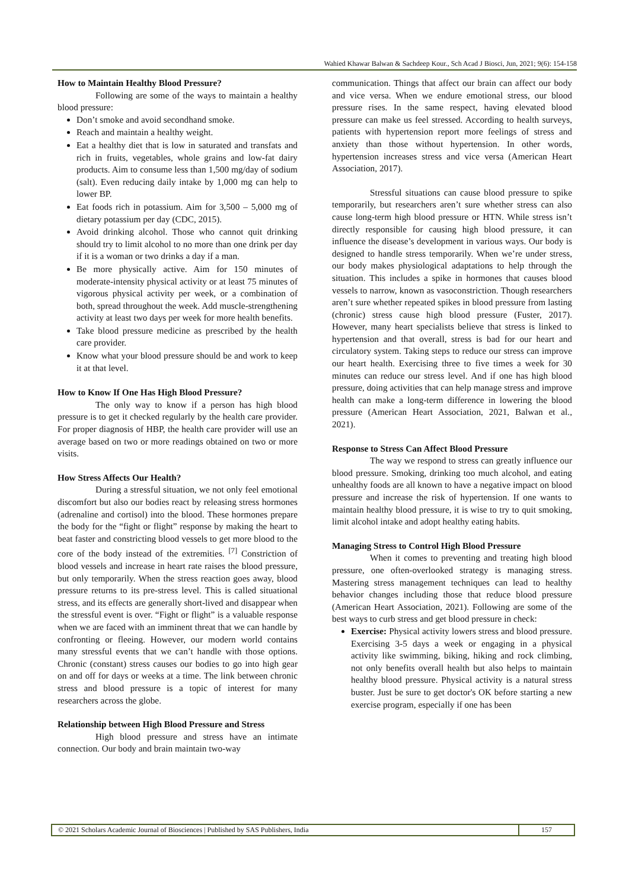Wahied Khawar Balwan & Sachdeep Kour., Sch Acad J Biosci, Jun, 2021; 9(6): 154-158
How to Maintain Healthy Blood Pressure?
Following are some of the ways to maintain a healthy blood pressure:
Don’t smoke and avoid secondhand smoke.
Reach and maintain a healthy weight.
Eat a healthy diet that is low in saturated and transfats and rich in fruits, vegetables, whole grains and low-fat dairy products. Aim to consume less than 1,500 mg/day of sodium (salt). Even reducing daily intake by 1,000 mg can help to lower BP.
Eat foods rich in potassium. Aim for 3,500 – 5,000 mg of dietary potassium per day (CDC, 2015).
Avoid drinking alcohol. Those who cannot quit drinking should try to limit alcohol to no more than one drink per day if it is a woman or two drinks a day if a man.
Be more physically active. Aim for 150 minutes of moderate-intensity physical activity or at least 75 minutes of vigorous physical activity per week, or a combination of both, spread throughout the week. Add muscle-strengthening activity at least two days per week for more health benefits.
Take blood pressure medicine as prescribed by the health care provider.
Know what your blood pressure should be and work to keep it at that level.
How to Know If One Has High Blood Pressure?
The only way to know if a person has high blood pressure is to get it checked regularly by the health care provider. For proper diagnosis of HBP, the health care provider will use an average based on two or more readings obtained on two or more visits.
How Stress Affects Our Health?
During a stressful situation, we not only feel emotional discomfort but also our bodies react by releasing stress hormones (adrenaline and cortisol) into the blood. These hormones prepare the body for the “fight or flight” response by making the heart to beat faster and constricting blood vessels to get more blood to the core of the body instead of the extremities. <sup>[7]</sup> Constriction of blood vessels and increase in heart rate raises the blood pressure, but only temporarily. When the stress reaction goes away, blood pressure returns to its pre-stress level. This is called situational stress, and its effects are generally short-lived and disappear when the stressful event is over. “Fight or flight” is a valuable response when we are faced with an imminent threat that we can handle by confronting or fleeing. However, our modern world contains many stressful events that we can’t handle with those options. Chronic (constant) stress causes our bodies to go into high gear on and off for days or weeks at a time. The link between chronic stress and blood pressure is a topic of interest for many researchers across the globe.
Relationship between High Blood Pressure and Stress
High blood pressure and stress have an intimate connection. Our body and brain maintain two-way
communication. Things that affect our brain can affect our body and vice versa. When we endure emotional stress, our blood pressure rises. In the same respect, having elevated blood pressure can make us feel stressed. According to health surveys, patients with hypertension report more feelings of stress and anxiety than those without hypertension. In other words, hypertension increases stress and vice versa (American Heart Association, 2017).
Stressful situations can cause blood pressure to spike temporarily, but researchers aren’t sure whether stress can also cause long-term high blood pressure or HTN. While stress isn’t directly responsible for causing high blood pressure, it can influence the disease’s development in various ways. Our body is designed to handle stress temporarily. When we’re under stress, our body makes physiological adaptations to help through the situation. This includes a spike in hormones that causes blood vessels to narrow, known as vasoconstriction. Though researchers aren’t sure whether repeated spikes in blood pressure from lasting (chronic) stress cause high blood pressure (Fuster, 2017). However, many heart specialists believe that stress is linked to hypertension and that overall, stress is bad for our heart and circulatory system. Taking steps to reduce our stress can improve our heart health. Exercising three to five times a week for 30 minutes can reduce our stress level. And if one has high blood pressure, doing activities that can help manage stress and improve health can make a long-term difference in lowering the blood pressure (American Heart Association, 2021, Balwan et al., 2021).
Response to Stress Can Affect Blood Pressure
The way we respond to stress can greatly influence our blood pressure. Smoking, drinking too much alcohol, and eating unhealthy foods are all known to have a negative impact on blood pressure and increase the risk of hypertension. If one wants to maintain healthy blood pressure, it is wise to try to quit smoking, limit alcohol intake and adopt healthy eating habits.
Managing Stress to Control High Blood Pressure
When it comes to preventing and treating high blood pressure, one often-overlooked strategy is managing stress. Mastering stress management techniques can lead to healthy behavior changes including those that reduce blood pressure (American Heart Association, 2021). Following are some of the best ways to curb stress and get blood pressure in check:
Exercise: Physical activity lowers stress and blood pressure. Exercising 3-5 days a week or engaging in a physical activity like swimming, biking, hiking and rock climbing, not only benefits overall health but also helps to maintain healthy blood pressure. Physical activity is a natural stress buster. Just be sure to get doctor's OK before starting a new exercise program, especially if one has been
© 2021 Scholars Academic Journal of Biosciences | Published by SAS Publishers, India
157